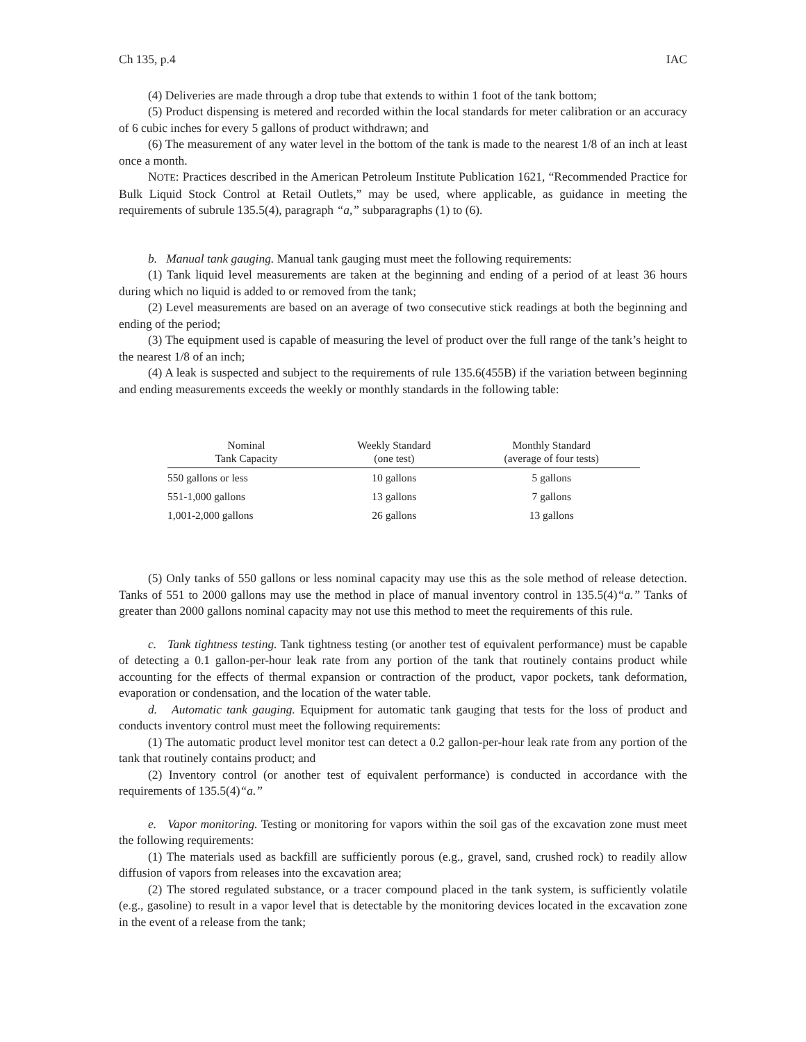Ch 135, p.4 IAC
(4) Deliveries are made through a drop tube that extends to within 1 foot of the tank bottom;
(5) Product dispensing is metered and recorded within the local standards for meter calibration or an accuracy of 6 cubic inches for every 5 gallons of product withdrawn; and
(6) The measurement of any water level in the bottom of the tank is made to the nearest 1/8 of an inch at least once a month.
NOTE: Practices described in the American Petroleum Institute Publication 1621, “Recommended Practice for Bulk Liquid Stock Control at Retail Outlets,” may be used, where applicable, as guidance in meeting the requirements of subrule 135.5(4), paragraph “a,” subparagraphs (1) to (6).
b. Manual tank gauging. Manual tank gauging must meet the following requirements:
(1) Tank liquid level measurements are taken at the beginning and ending of a period of at least 36 hours during which no liquid is added to or removed from the tank;
(2) Level measurements are based on an average of two consecutive stick readings at both the beginning and ending of the period;
(3) The equipment used is capable of measuring the level of product over the full range of the tank’s height to the nearest 1/8 of an inch;
(4) A leak is suspected and subject to the requirements of rule 135.6(455B) if the variation between beginning and ending measurements exceeds the weekly or monthly standards in the following table:
| Nominal Tank Capacity | Weekly Standard (one test) | Monthly Standard (average of four tests) |
| --- | --- | --- |
| 550 gallons or less | 10 gallons | 5 gallons |
| 551-1,000 gallons | 13 gallons | 7 gallons |
| 1,001-2,000 gallons | 26 gallons | 13 gallons |
(5) Only tanks of 550 gallons or less nominal capacity may use this as the sole method of release detection. Tanks of 551 to 2000 gallons may use the method in place of manual inventory control in 135.5(4)“a.” Tanks of greater than 2000 gallons nominal capacity may not use this method to meet the requirements of this rule.
c. Tank tightness testing. Tank tightness testing (or another test of equivalent performance) must be capable of detecting a 0.1 gallon-per-hour leak rate from any portion of the tank that routinely contains product while accounting for the effects of thermal expansion or contraction of the product, vapor pockets, tank deformation, evaporation or condensation, and the location of the water table.
d. Automatic tank gauging. Equipment for automatic tank gauging that tests for the loss of product and conducts inventory control must meet the following requirements:
(1) The automatic product level monitor test can detect a 0.2 gallon-per-hour leak rate from any portion of the tank that routinely contains product; and
(2) Inventory control (or another test of equivalent performance) is conducted in accordance with the requirements of 135.5(4)“a.”
e. Vapor monitoring. Testing or monitoring for vapors within the soil gas of the excavation zone must meet the following requirements:
(1) The materials used as backfill are sufficiently porous (e.g., gravel, sand, crushed rock) to readily allow diffusion of vapors from releases into the excavation area;
(2) The stored regulated substance, or a tracer compound placed in the tank system, is sufficiently volatile (e.g., gasoline) to result in a vapor level that is detectable by the monitoring devices located in the excavation zone in the event of a release from the tank;